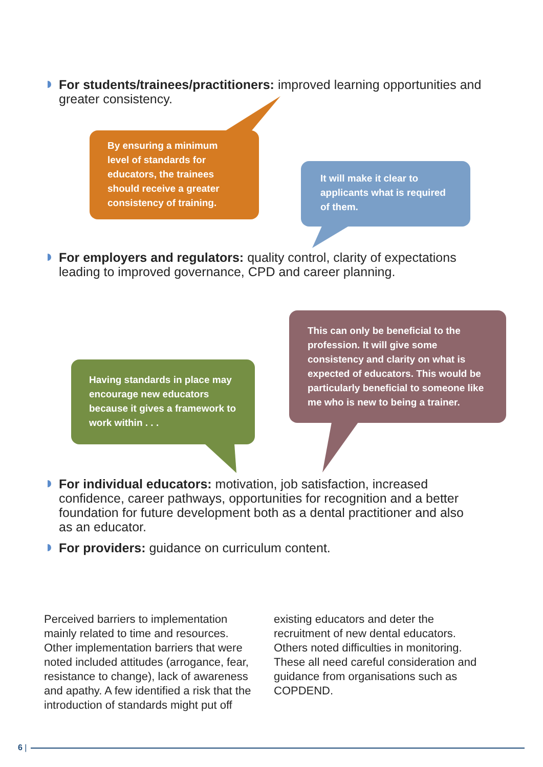For students/trainees/practitioners: improved learning opportunities and greater consistency.
By ensuring a minimum level of standards for educators, the trainees should receive a greater consistency of training.
It will make it clear to applicants what is required of them.
For employers and regulators: quality control, clarity of expectations leading to improved governance, CPD and career planning.
This can only be beneficial to the profession. It will give some consistency and clarity on what is expected of educators. This would be particularly beneficial to someone like me who is new to being a trainer.
Having standards in place may encourage new educators because it gives a framework to work within . . .
For individual educators: motivation, job satisfaction, increased confidence, career pathways, opportunities for recognition and a better foundation for future development both as a dental practitioner and also as an educator.
For providers: guidance on curriculum content.
Perceived barriers to implementation mainly related to time and resources. Other implementation barriers that were noted included attitudes (arrogance, fear, resistance to change), lack of awareness and apathy. A few identified a risk that the introduction of standards might put off
existing educators and deter the recruitment of new dental educators. Others noted difficulties in monitoring. These all need careful consideration and guidance from organisations such as COPDEND.
6 |